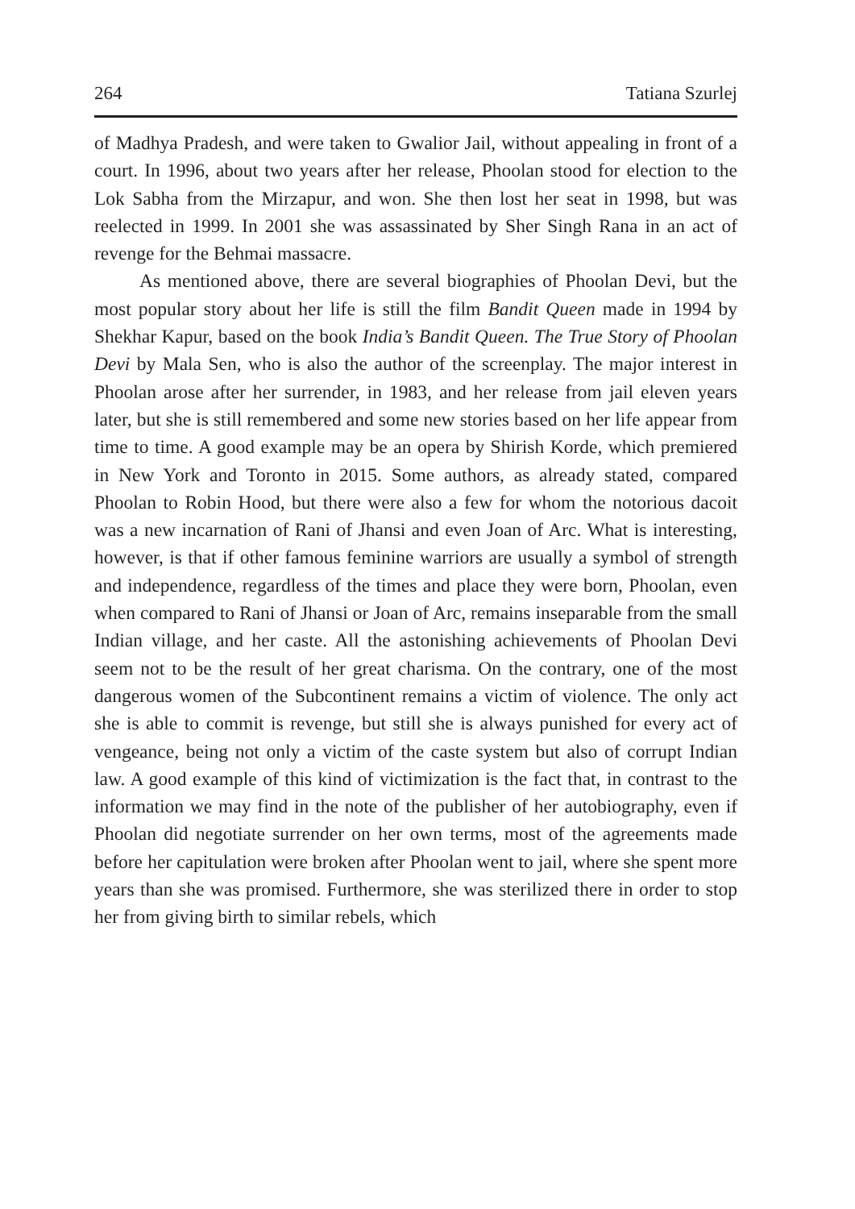264 Tatiana Szurlej
of Madhya Pradesh, and were taken to Gwalior Jail, without appealing in front of a court. In 1996, about two years after her release, Phoolan stood for election to the Lok Sabha from the Mirzapur, and won. She then lost her seat in 1998, but was reelected in 1999. In 2001 she was assassinated by Sher Singh Rana in an act of revenge for the Behmai massacre.
As mentioned above, there are several biographies of Phoolan Devi, but the most popular story about her life is still the film Bandit Queen made in 1994 by Shekhar Kapur, based on the book India’s Bandit Queen. The True Story of Phoolan Devi by Mala Sen, who is also the author of the screenplay. The major interest in Phoolan arose after her surrender, in 1983, and her release from jail eleven years later, but she is still remembered and some new stories based on her life appear from time to time. A good example may be an opera by Shirish Korde, which premiered in New York and Toronto in 2015. Some authors, as already stated, compared Phoolan to Robin Hood, but there were also a few for whom the notorious dacoit was a new incarnation of Rani of Jhansi and even Joan of Arc. What is interesting, however, is that if other famous feminine warriors are usually a symbol of strength and independence, regardless of the times and place they were born, Phoolan, even when compared to Rani of Jhansi or Joan of Arc, remains inseparable from the small Indian village, and her caste. All the astonishing achievements of Phoolan Devi seem not to be the result of her great charisma. On the contrary, one of the most dangerous women of the Subcontinent remains a victim of violence. The only act she is able to commit is revenge, but still she is always punished for every act of vengeance, being not only a victim of the caste system but also of corrupt Indian law. A good example of this kind of victimization is the fact that, in contrast to the information we may find in the note of the publisher of her autobiography, even if Phoolan did negotiate surrender on her own terms, most of the agreements made before her capitulation were broken after Phoolan went to jail, where she spent more years than she was promised. Furthermore, she was sterilized there in order to stop her from giving birth to similar rebels, which